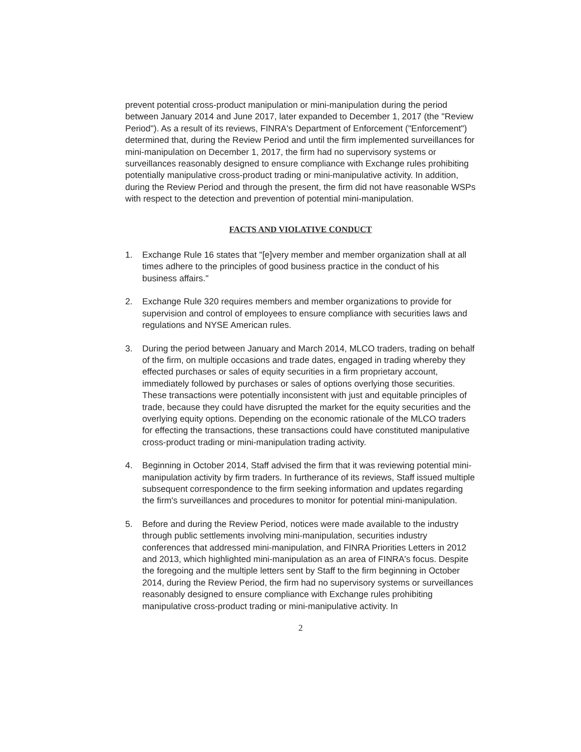prevent potential cross-product manipulation or mini-manipulation during the period between January 2014 and June 2017, later expanded to December 1, 2017 (the "Review Period"). As a result of its reviews, FINRA's Department of Enforcement ("Enforcement") determined that, during the Review Period and until the firm implemented surveillances for mini-manipulation on December 1, 2017, the firm had no supervisory systems or surveillances reasonably designed to ensure compliance with Exchange rules prohibiting potentially manipulative cross-product trading or mini-manipulative activity. In addition, during the Review Period and through the present, the firm did not have reasonable WSPs with respect to the detection and prevention of potential mini-manipulation.
FACTS AND VIOLATIVE CONDUCT
1. Exchange Rule 16 states that "[e]very member and member organization shall at all times adhere to the principles of good business practice in the conduct of his business affairs."
2. Exchange Rule 320 requires members and member organizations to provide for supervision and control of employees to ensure compliance with securities laws and regulations and NYSE American rules.
3. During the period between January and March 2014, MLCO traders, trading on behalf of the firm, on multiple occasions and trade dates, engaged in trading whereby they effected purchases or sales of equity securities in a firm proprietary account, immediately followed by purchases or sales of options overlying those securities. These transactions were potentially inconsistent with just and equitable principles of trade, because they could have disrupted the market for the equity securities and the overlying equity options. Depending on the economic rationale of the MLCO traders for effecting the transactions, these transactions could have constituted manipulative cross-product trading or mini-manipulation trading activity.
4. Beginning in October 2014, Staff advised the firm that it was reviewing potential mini-manipulation activity by firm traders. In furtherance of its reviews, Staff issued multiple subsequent correspondence to the firm seeking information and updates regarding the firm's surveillances and procedures to monitor for potential mini-manipulation.
5. Before and during the Review Period, notices were made available to the industry through public settlements involving mini-manipulation, securities industry conferences that addressed mini-manipulation, and FINRA Priorities Letters in 2012 and 2013, which highlighted mini-manipulation as an area of FINRA's focus. Despite the foregoing and the multiple letters sent by Staff to the firm beginning in October 2014, during the Review Period, the firm had no supervisory systems or surveillances reasonably designed to ensure compliance with Exchange rules prohibiting manipulative cross-product trading or mini-manipulative activity. In
2